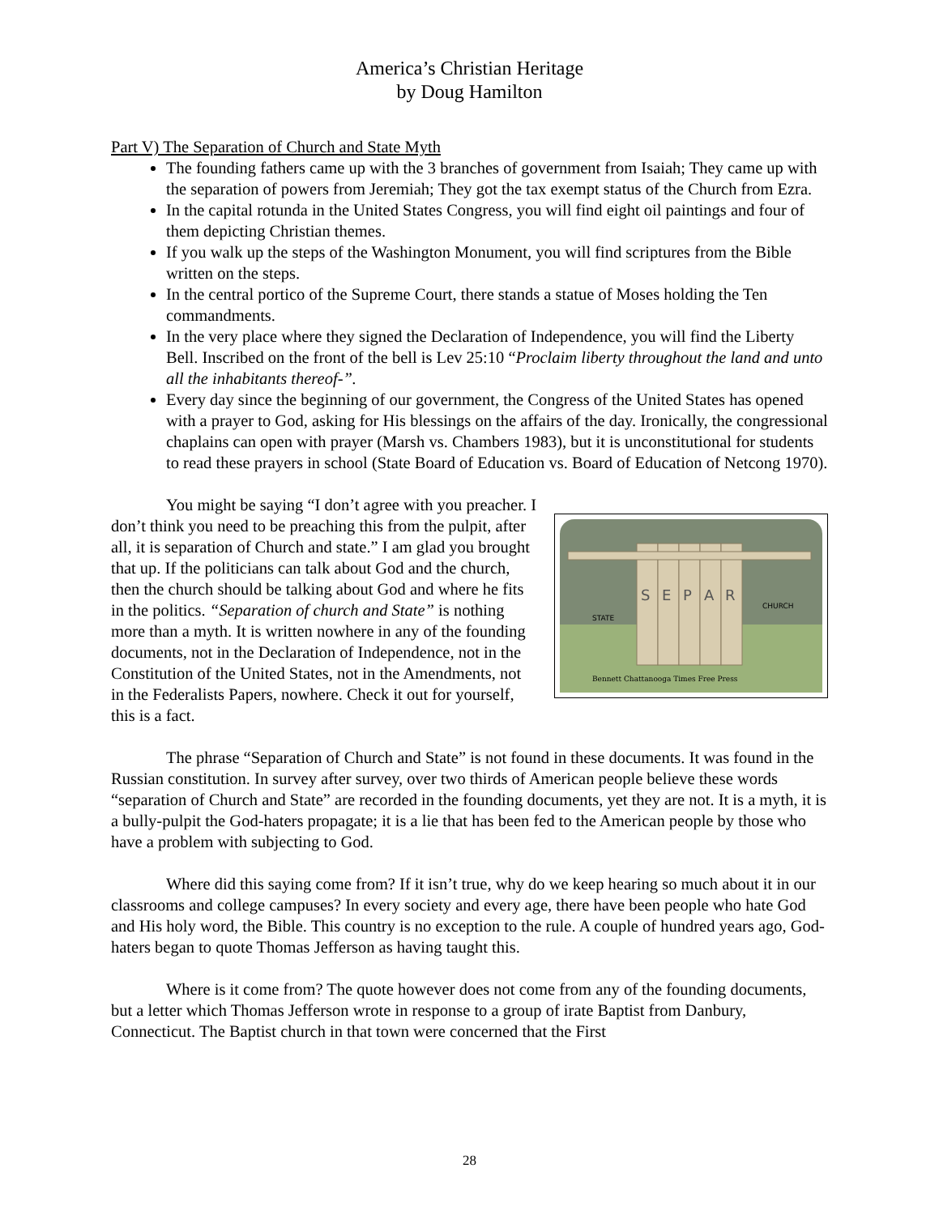America’s Christian Heritage
by Doug Hamilton
Part V) The Separation of Church and State Myth
The founding fathers came up with the 3 branches of government from Isaiah; They came up with the separation of powers from Jeremiah; They got the tax exempt status of the Church from Ezra.
In the capital rotunda in the United States Congress, you will find eight oil paintings and four of them depicting Christian themes.
If you walk up the steps of the Washington Monument, you will find scriptures from the Bible written on the steps.
In the central portico of the Supreme Court, there stands a statue of Moses holding the Ten commandments.
In the very place where they signed the Declaration of Independence, you will find the Liberty Bell. Inscribed on the front of the bell is Lev 25:10 “Proclaim liberty throughout the land and unto all the inhabitants thereof-”.
Every day since the beginning of our government, the Congress of the United States has opened with a prayer to God, asking for His blessings on the affairs of the day. Ironically, the congressional chaplains can open with prayer (Marsh vs. Chambers 1983), but it is unconstitutional for students to read these prayers in school (State Board of Education vs. Board of Education of Netcong 1970).
S
E
P
A
R
Bennett Chattanooga Times Free Press
STATE
CHURCH
You might be saying “I don’t agree with you preacher. I don’t think you need to be preaching this from the pulpit, after all, it is separation of Church and state.” I am glad you brought that up. If the politicians can talk about God and the church, then the church should be talking about God and where he fits in the politics. “Separation of church and State” is nothing more than a myth. It is written nowhere in any of the founding documents, not in the Declaration of Independence, not in the Constitution of the United States, not in the Amendments, not in the Federalists Papers, nowhere. Check it out for yourself, this is a fact.
The phrase “Separation of Church and State” is not found in these documents. It was found in the Russian constitution. In survey after survey, over two thirds of American people believe these words “separation of Church and State” are recorded in the founding documents, yet they are not. It is a myth, it is a bully-pulpit the God-haters propagate; it is a lie that has been fed to the American people by those who have a problem with subjecting to God.
Where did this saying come from? If it isn’t true, why do we keep hearing so much about it in our classrooms and college campuses? In every society and every age, there have been people who hate God and His holy word, the Bible. This country is no exception to the rule. A couple of hundred years ago, God-haters began to quote Thomas Jefferson as having taught this.
Where is it come from? The quote however does not come from any of the founding documents, but a letter which Thomas Jefferson wrote in response to a group of irate Baptist from Danbury, Connecticut. The Baptist church in that town were concerned that the First
28